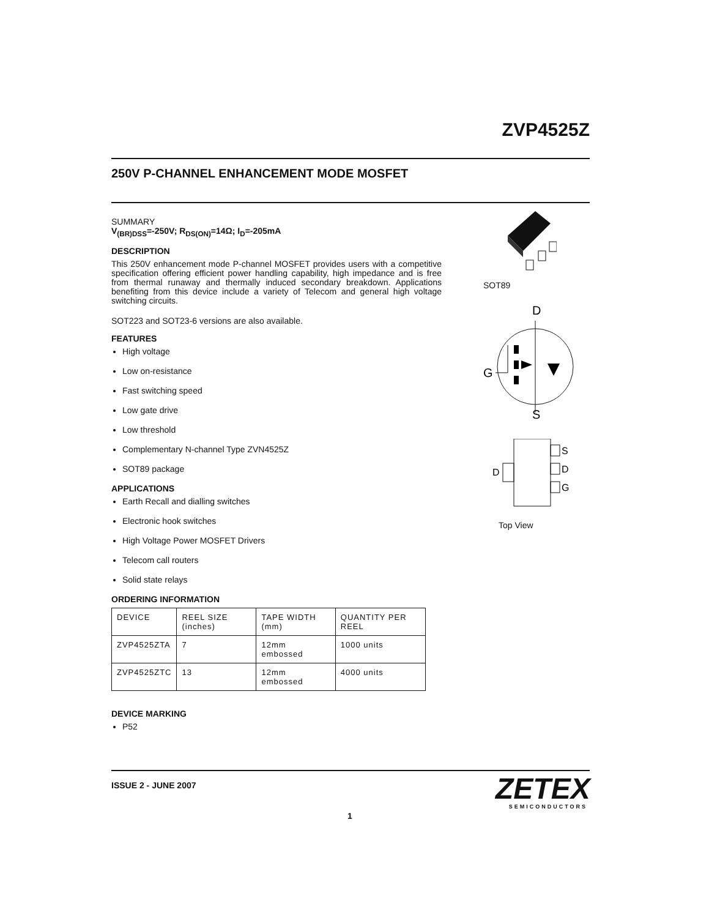ZVP4525Z
250V P-CHANNEL ENHANCEMENT MODE MOSFET
SUMMARY
V<sub>(BR)DSS</sub>=-250V; R<sub>DS(ON)</sub>=14Ω; I<sub>D</sub>=-205mA
DESCRIPTION
This 250V enhancement mode P-channel MOSFET provides users with a competitive specification offering efficient power handling capability, high impedance and is free from thermal runaway and thermally induced secondary breakdown. Applications benefiting from this device include a variety of Telecom and general high voltage switching circuits.
SOT223 and SOT23-6 versions are also available.
FEATURES
High voltage
Low on-resistance
Fast switching speed
Low gate drive
Low threshold
Complementary N-channel Type ZVN4525Z
SOT89 package
APPLICATIONS
Earth Recall and dialling switches
Electronic hook switches
High Voltage Power MOSFET Drivers
Telecom call routers
Solid state relays
ORDERING INFORMATION
| DEVICE | REEL SIZE (inches) | TAPE WIDTH (mm) | QUANTITY PER REEL |
| ZVP4525ZTA | 7 | 12mm embossed | 1000 units |
| ZVP4525ZTC | 13 | 12mm embossed | 4000 units |
DEVICE MARKING
P52
SOT89
D
G
S
S
D
G
D
Top View
ISSUE 2 - JUNE 2007
1
ZETEX
SEMICONDUCTORS